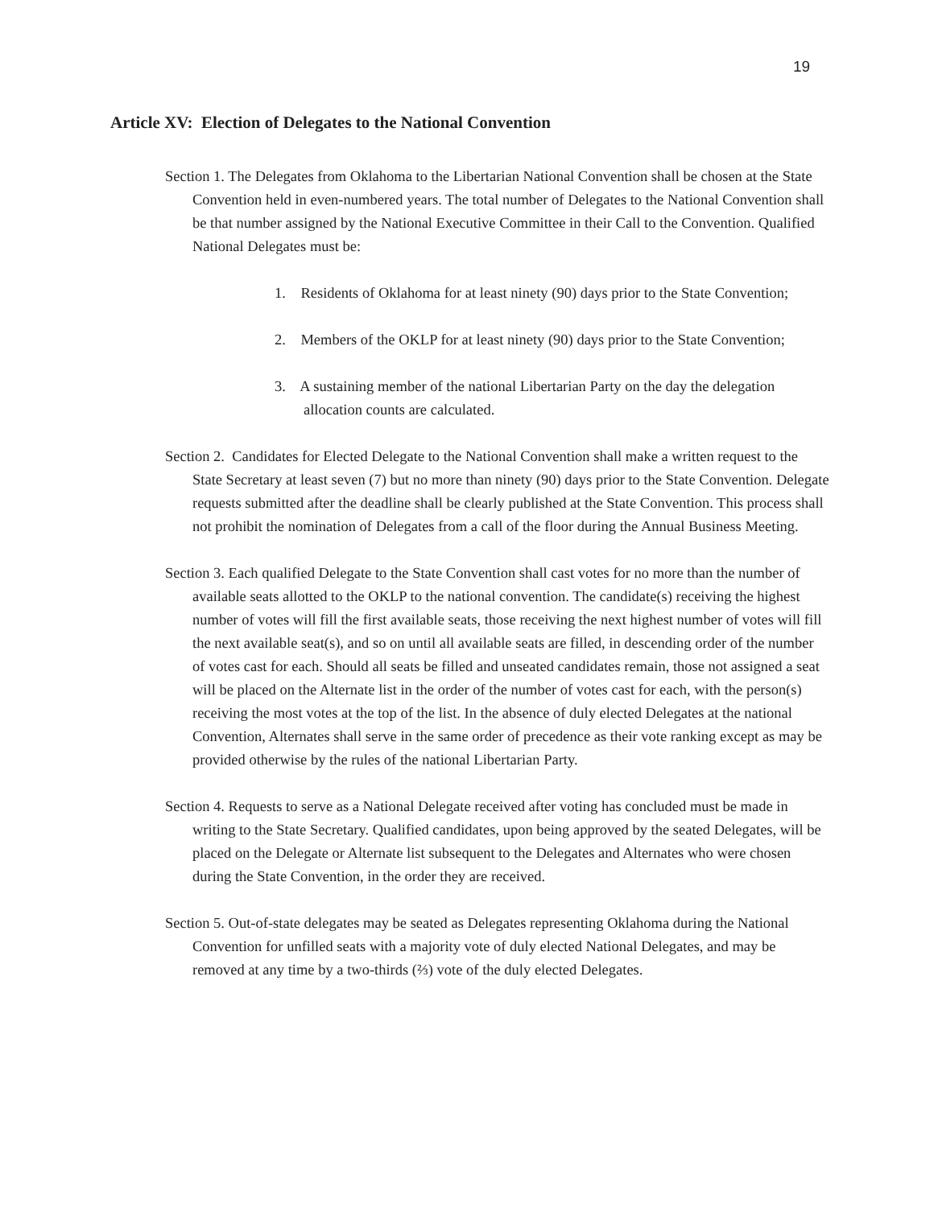19
Article XV: Election of Delegates to the National Convention
Section 1. The Delegates from Oklahoma to the Libertarian National Convention shall be chosen at the State Convention held in even-numbered years. The total number of Delegates to the National Convention shall be that number assigned by the National Executive Committee in their Call to the Convention. Qualified National Delegates must be:
1. Residents of Oklahoma for at least ninety (90) days prior to the State Convention;
2. Members of the OKLP for at least ninety (90) days prior to the State Convention;
3. A sustaining member of the national Libertarian Party on the day the delegation allocation counts are calculated.
Section 2. Candidates for Elected Delegate to the National Convention shall make a written request to the State Secretary at least seven (7) but no more than ninety (90) days prior to the State Convention. Delegate requests submitted after the deadline shall be clearly published at the State Convention. This process shall not prohibit the nomination of Delegates from a call of the floor during the Annual Business Meeting.
Section 3. Each qualified Delegate to the State Convention shall cast votes for no more than the number of available seats allotted to the OKLP to the national convention. The candidate(s) receiving the highest number of votes will fill the first available seats, those receiving the next highest number of votes will fill the next available seat(s), and so on until all available seats are filled, in descending order of the number of votes cast for each. Should all seats be filled and unseated candidates remain, those not assigned a seat will be placed on the Alternate list in the order of the number of votes cast for each, with the person(s) receiving the most votes at the top of the list. In the absence of duly elected Delegates at the national Convention, Alternates shall serve in the same order of precedence as their vote ranking except as may be provided otherwise by the rules of the national Libertarian Party.
Section 4. Requests to serve as a National Delegate received after voting has concluded must be made in writing to the State Secretary. Qualified candidates, upon being approved by the seated Delegates, will be placed on the Delegate or Alternate list subsequent to the Delegates and Alternates who were chosen during the State Convention, in the order they are received.
Section 5. Out-of-state delegates may be seated as Delegates representing Oklahoma during the National Convention for unfilled seats with a majority vote of duly elected National Delegates, and may be removed at any time by a two-thirds (⅔) vote of the duly elected Delegates.